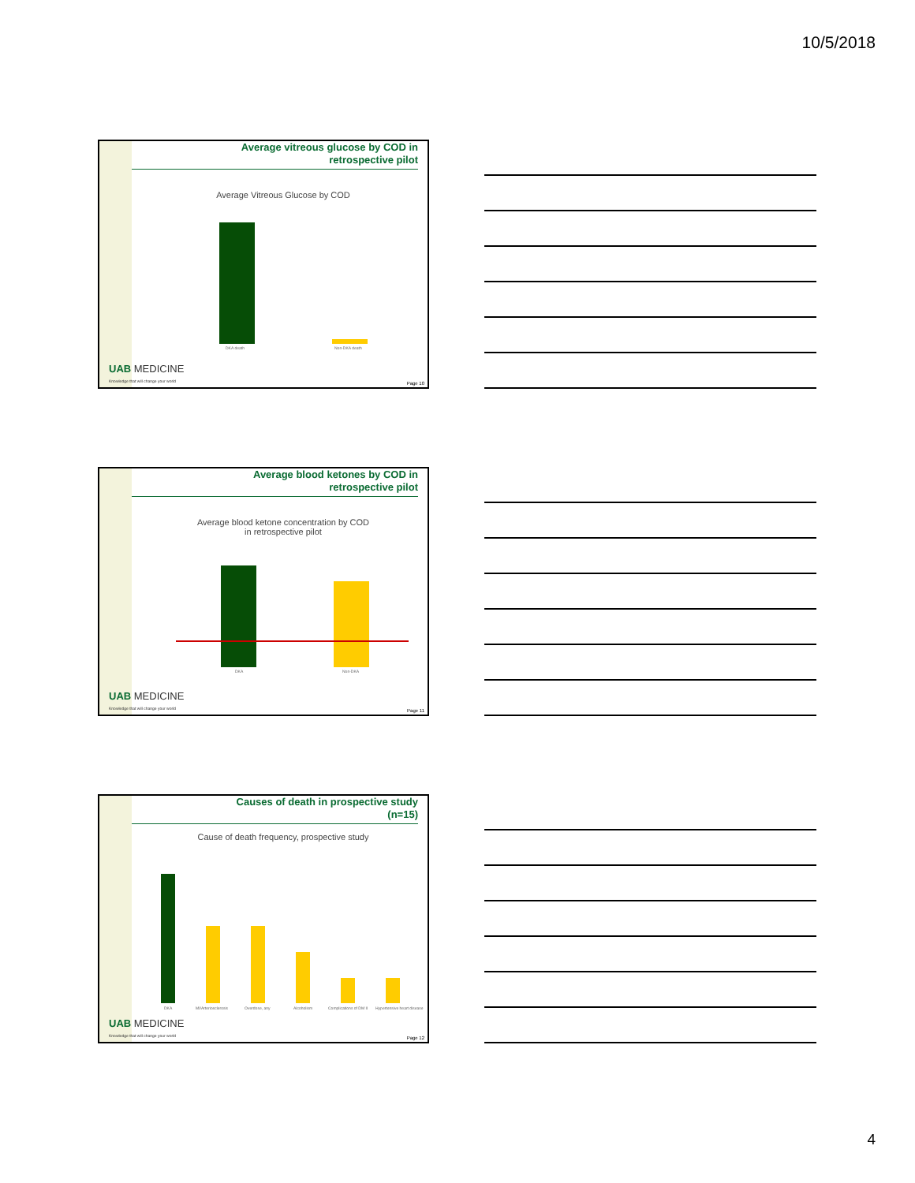10/5/2018
Average vitreous glucose by COD in
retrospective pilot
Average Vitreous Glucose by COD
DKA death Non-DKA death
UAB MEDICINE
Knowledge that will change your world
Page 10
Average blood ketones by COD in
retrospective pilot
Average blood ketone concentration by COD
in retrospective pilot
DKA Non-DKA
UAB MEDICINE
Knowledge that will change your world
Page 11
Causes of death in prospective study
(n=15)
Cause of death frequency, prospective study
DKA MI/Arteriosclerosis Overdose, any Alcoholism Complications of DM II Hypertensive heart disease
UAB MEDICINE
Knowledge that will change your world
Page 12
4